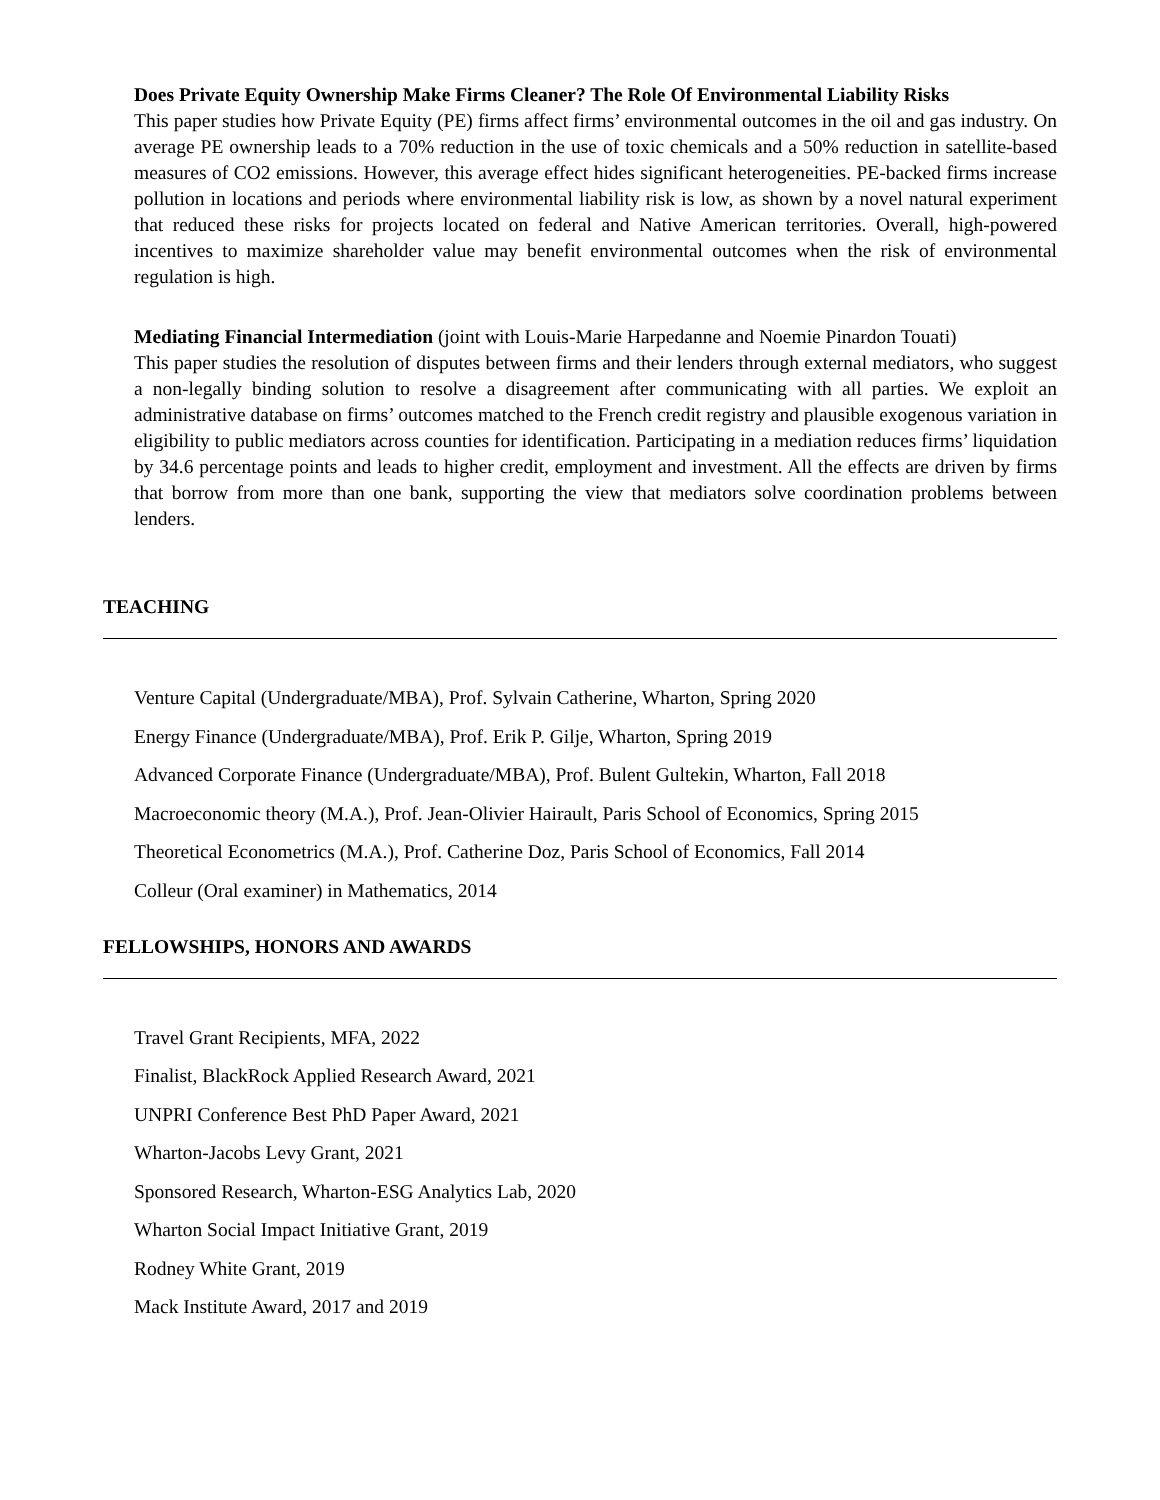Does Private Equity Ownership Make Firms Cleaner? The Role Of Environmental Liability Risks
This paper studies how Private Equity (PE) firms affect firms’ environmental outcomes in the oil and gas industry. On average PE ownership leads to a 70% reduction in the use of toxic chemicals and a 50% reduction in satellite-based measures of CO2 emissions. However, this average effect hides significant heterogeneities. PE-backed firms increase pollution in locations and periods where environmental liability risk is low, as shown by a novel natural experiment that reduced these risks for projects located on federal and Native American territories. Overall, high-powered incentives to maximize shareholder value may benefit environmental outcomes when the risk of environmental regulation is high.
Mediating Financial Intermediation (joint with Louis-Marie Harpedanne and Noemie Pinardon Touati)
This paper studies the resolution of disputes between firms and their lenders through external mediators, who suggest a non-legally binding solution to resolve a disagreement after communicating with all parties. We exploit an administrative database on firms’ outcomes matched to the French credit registry and plausible exogenous variation in eligibility to public mediators across counties for identification. Participating in a mediation reduces firms’ liquidation by 34.6 percentage points and leads to higher credit, employment and investment. All the effects are driven by firms that borrow from more than one bank, supporting the view that mediators solve coordination problems between lenders.
TEACHING
Venture Capital (Undergraduate/MBA), Prof. Sylvain Catherine, Wharton, Spring 2020
Energy Finance (Undergraduate/MBA), Prof. Erik P. Gilje, Wharton, Spring 2019
Advanced Corporate Finance (Undergraduate/MBA), Prof. Bulent Gultekin, Wharton, Fall 2018
Macroeconomic theory (M.A.), Prof. Jean-Olivier Hairault, Paris School of Economics, Spring 2015
Theoretical Econometrics (M.A.), Prof. Catherine Doz, Paris School of Economics, Fall 2014
Colleur (Oral examiner) in Mathematics, 2014
FELLOWSHIPS, HONORS AND AWARDS
Travel Grant Recipients, MFA, 2022
Finalist, BlackRock Applied Research Award, 2021
UNPRI Conference Best PhD Paper Award, 2021
Wharton-Jacobs Levy Grant, 2021
Sponsored Research, Wharton-ESG Analytics Lab, 2020
Wharton Social Impact Initiative Grant, 2019
Rodney White Grant, 2019
Mack Institute Award, 2017 and 2019